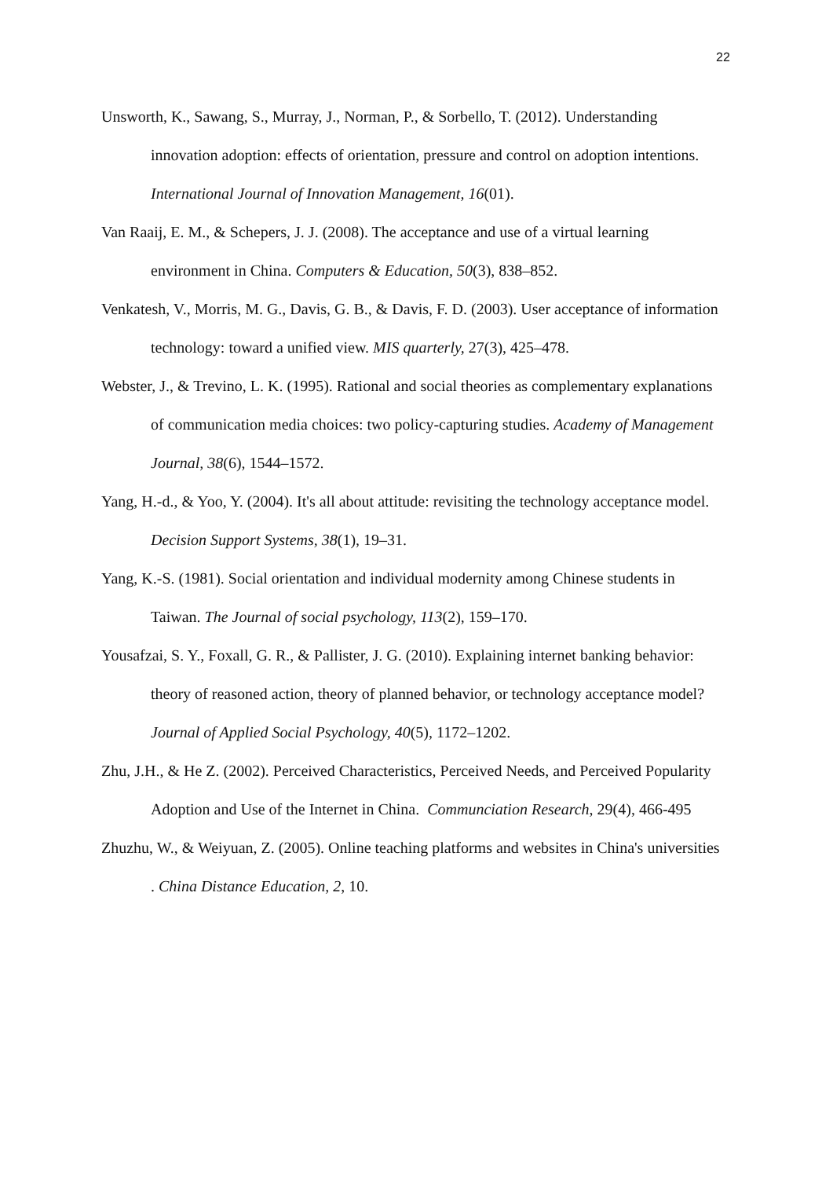22
Unsworth, K., Sawang, S., Murray, J., Norman, P., & Sorbello, T. (2012). Understanding innovation adoption: effects of orientation, pressure and control on adoption intentions. International Journal of Innovation Management, 16(01).
Van Raaij, E. M., & Schepers, J. J. (2008). The acceptance and use of a virtual learning environment in China. Computers & Education, 50(3), 838–852.
Venkatesh, V., Morris, M. G., Davis, G. B., & Davis, F. D. (2003). User acceptance of information technology: toward a unified view. MIS quarterly, 27(3), 425–478.
Webster, J., & Trevino, L. K. (1995). Rational and social theories as complementary explanations of communication media choices: two policy-capturing studies. Academy of Management Journal, 38(6), 1544–1572.
Yang, H.-d., & Yoo, Y. (2004). It's all about attitude: revisiting the technology acceptance model. Decision Support Systems, 38(1), 19–31.
Yang, K.-S. (1981). Social orientation and individual modernity among Chinese students in Taiwan. The Journal of social psychology, 113(2), 159–170.
Yousafzai, S. Y., Foxall, G. R., & Pallister, J. G. (2010). Explaining internet banking behavior: theory of reasoned action, theory of planned behavior, or technology acceptance model? Journal of Applied Social Psychology, 40(5), 1172–1202.
Zhu, J.H., & He Z. (2002). Perceived Characteristics, Perceived Needs, and Perceived Popularity Adoption and Use of the Internet in China. Communciation Research, 29(4), 466-495
Zhuzhu, W., & Weiyuan, Z. (2005). Online teaching platforms and websites in China's universities . China Distance Education, 2, 10.